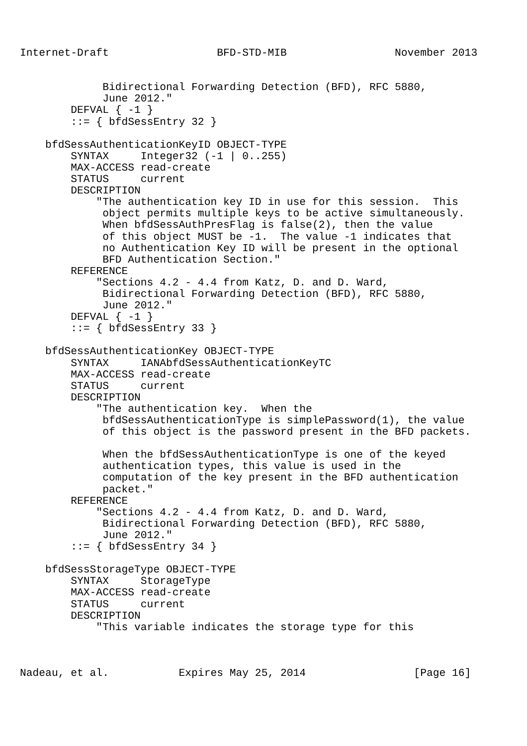Internet-Draft                 BFD-STD-MIB                 November 2013


             Bidirectional Forwarding Detection (BFD), RFC 5880,
             June 2012."
        DEFVAL { -1 }
        ::= { bfdSessEntry 32 }

    bfdSessAuthenticationKeyID OBJECT-TYPE
        SYNTAX     Integer32 (-1 | 0..255)
        MAX-ACCESS read-create
        STATUS     current
        DESCRIPTION
            "The authentication key ID in use for this session.  This
             object permits multiple keys to be active simultaneously.
             When bfdSessAuthPresFlag is false(2), then the value
             of this object MUST be -1.  The value -1 indicates that
             no Authentication Key ID will be present in the optional
             BFD Authentication Section."
        REFERENCE
            "Sections 4.2 - 4.4 from Katz, D. and D. Ward,
             Bidirectional Forwarding Detection (BFD), RFC 5880,
             June 2012."
        DEFVAL { -1 }
        ::= { bfdSessEntry 33 }

    bfdSessAuthenticationKey OBJECT-TYPE
        SYNTAX     IANAbfdSessAuthenticationKeyTC
        MAX-ACCESS read-create
        STATUS     current
        DESCRIPTION
            "The authentication key.  When the
             bfdSessAuthenticationType is simplePassword(1), the value
             of this object is the password present in the BFD packets.

             When the bfdSessAuthenticationType is one of the keyed
             authentication types, this value is used in the
             computation of the key present in the BFD authentication
             packet."
        REFERENCE
            "Sections 4.2 - 4.4 from Katz, D. and D. Ward,
             Bidirectional Forwarding Detection (BFD), RFC 5880,
             June 2012."
        ::= { bfdSessEntry 34 }

    bfdSessStorageType OBJECT-TYPE
        SYNTAX     StorageType
        MAX-ACCESS read-create
        STATUS     current
        DESCRIPTION
            "This variable indicates the storage type for this



Nadeau, et al.           Expires May 25, 2014                 [Page 16]